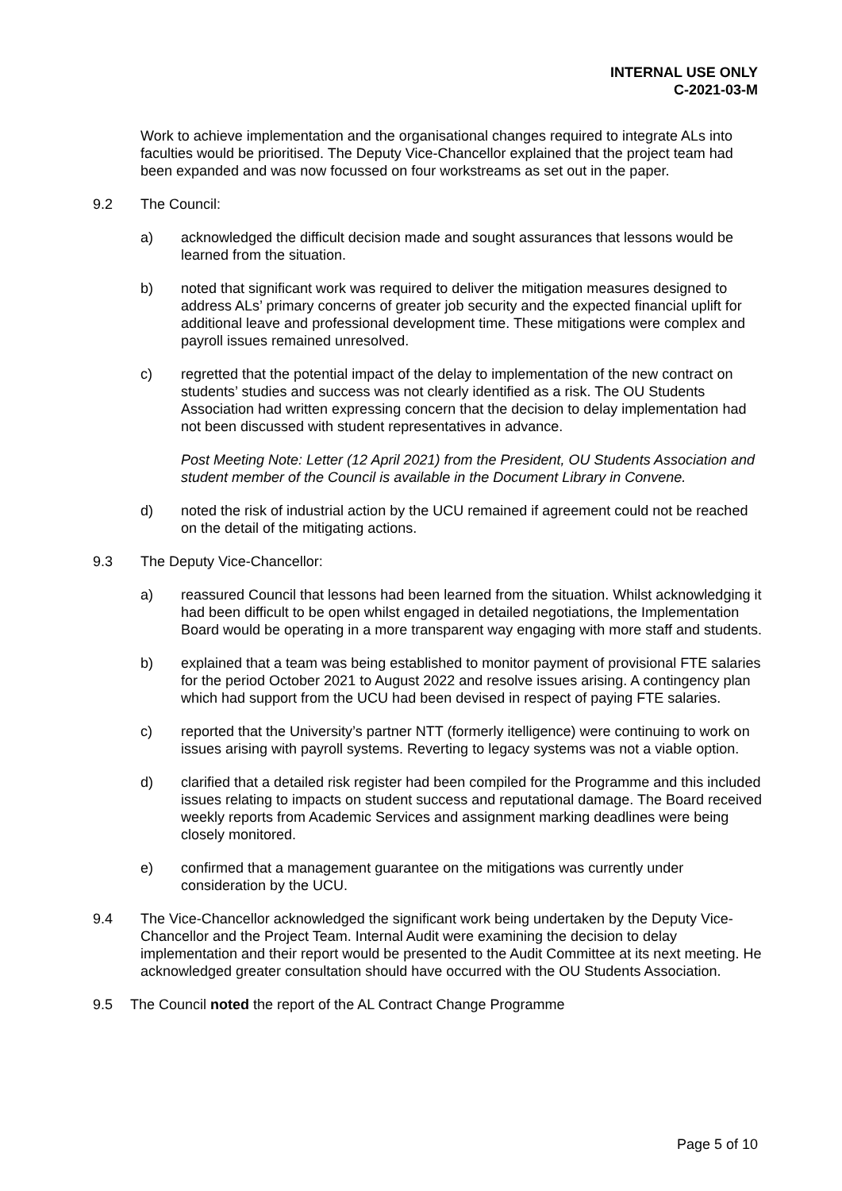INTERNAL USE ONLY
C-2021-03-M
Work to achieve implementation and the organisational changes required to integrate ALs into faculties would be prioritised. The Deputy Vice-Chancellor explained that the project team had been expanded and was now focussed on four workstreams as set out in the paper.
9.2 The Council:
a) acknowledged the difficult decision made and sought assurances that lessons would be learned from the situation.
b) noted that significant work was required to deliver the mitigation measures designed to address ALs’ primary concerns of greater job security and the expected financial uplift for additional leave and professional development time. These mitigations were complex and payroll issues remained unresolved.
c) regretted that the potential impact of the delay to implementation of the new contract on students’ studies and success was not clearly identified as a risk. The OU Students Association had written expressing concern that the decision to delay implementation had not been discussed with student representatives in advance.
Post Meeting Note: Letter (12 April 2021) from the President, OU Students Association and student member of the Council is available in the Document Library in Convene.
d) noted the risk of industrial action by the UCU remained if agreement could not be reached on the detail of the mitigating actions.
9.3 The Deputy Vice-Chancellor:
a) reassured Council that lessons had been learned from the situation. Whilst acknowledging it had been difficult to be open whilst engaged in detailed negotiations, the Implementation Board would be operating in a more transparent way engaging with more staff and students.
b) explained that a team was being established to monitor payment of provisional FTE salaries for the period October 2021 to August 2022 and resolve issues arising. A contingency plan which had support from the UCU had been devised in respect of paying FTE salaries.
c) reported that the University’s partner NTT (formerly itelligence) were continuing to work on issues arising with payroll systems. Reverting to legacy systems was not a viable option.
d) clarified that a detailed risk register had been compiled for the Programme and this included issues relating to impacts on student success and reputational damage. The Board received weekly reports from Academic Services and assignment marking deadlines were being closely monitored.
e) confirmed that a management guarantee on the mitigations was currently under consideration by the UCU.
9.4 The Vice-Chancellor acknowledged the significant work being undertaken by the Deputy Vice-Chancellor and the Project Team. Internal Audit were examining the decision to delay implementation and their report would be presented to the Audit Committee at its next meeting. He acknowledged greater consultation should have occurred with the OU Students Association.
9.5 The Council noted the report of the AL Contract Change Programme
Page 5 of 10